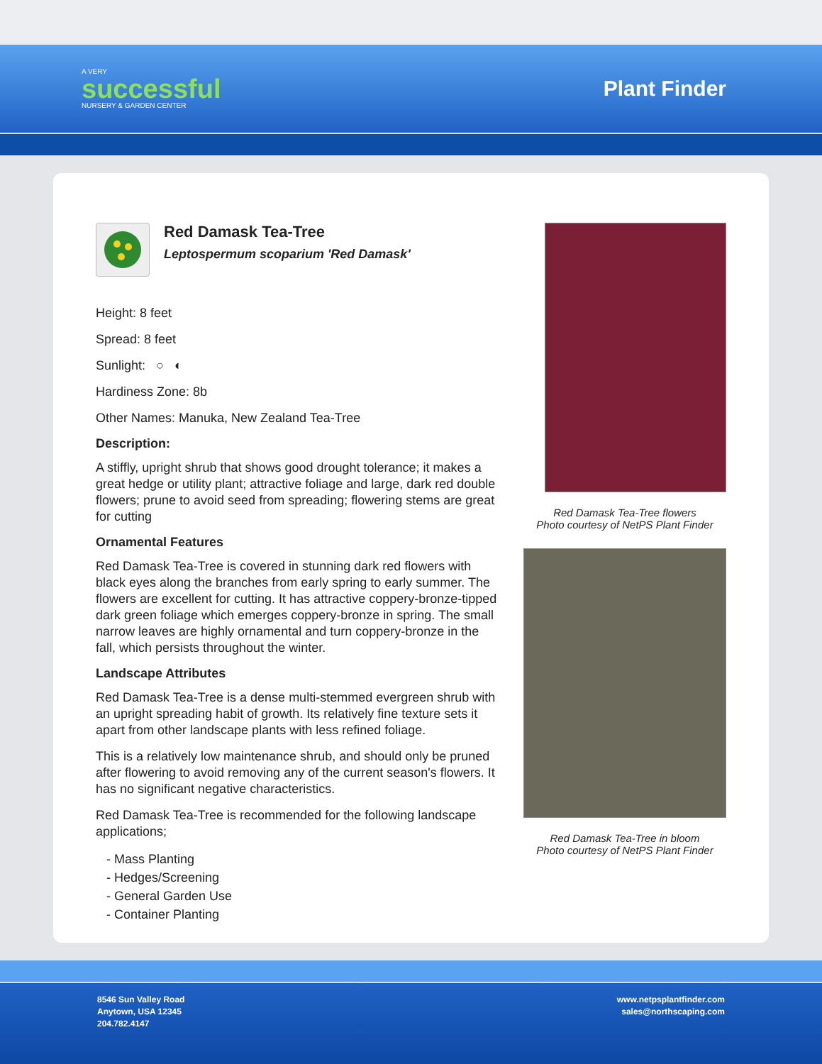A VERY
successful
NURSERY & GARDEN CENTER
Plant Finder
Red Damask Tea-Tree
Leptospermum scoparium 'Red Damask'
Height: 8 feet
Spread: 8 feet
Sunlight: ○ ◐
Hardiness Zone: 8b
Other Names: Manuka, New Zealand Tea-Tree
Description:
A stiffly, upright shrub that shows good drought tolerance; it makes a great hedge or utility plant; attractive foliage and large, dark red double flowers; prune to avoid seed from spreading; flowering stems are great for cutting
Ornamental Features
Red Damask Tea-Tree is covered in stunning dark red flowers with black eyes along the branches from early spring to early summer. The flowers are excellent for cutting. It has attractive coppery-bronze-tipped dark green foliage which emerges coppery-bronze in spring. The small narrow leaves are highly ornamental and turn coppery-bronze in the fall, which persists throughout the winter.
Landscape Attributes
Red Damask Tea-Tree is a dense multi-stemmed evergreen shrub with an upright spreading habit of growth. Its relatively fine texture sets it apart from other landscape plants with less refined foliage.
This is a relatively low maintenance shrub, and should only be pruned after flowering to avoid removing any of the current season's flowers. It has no significant negative characteristics.
Red Damask Tea-Tree is recommended for the following landscape applications;
- Mass Planting
- Hedges/Screening
- General Garden Use
- Container Planting
Red Damask Tea-Tree flowers
Photo courtesy of NetPS Plant Finder
Red Damask Tea-Tree in bloom
Photo courtesy of NetPS Plant Finder
8546 Sun Valley Road
Anytown, USA 12345
204.782.4147
www.netpsplantfinder.com
sales@northscaping.com